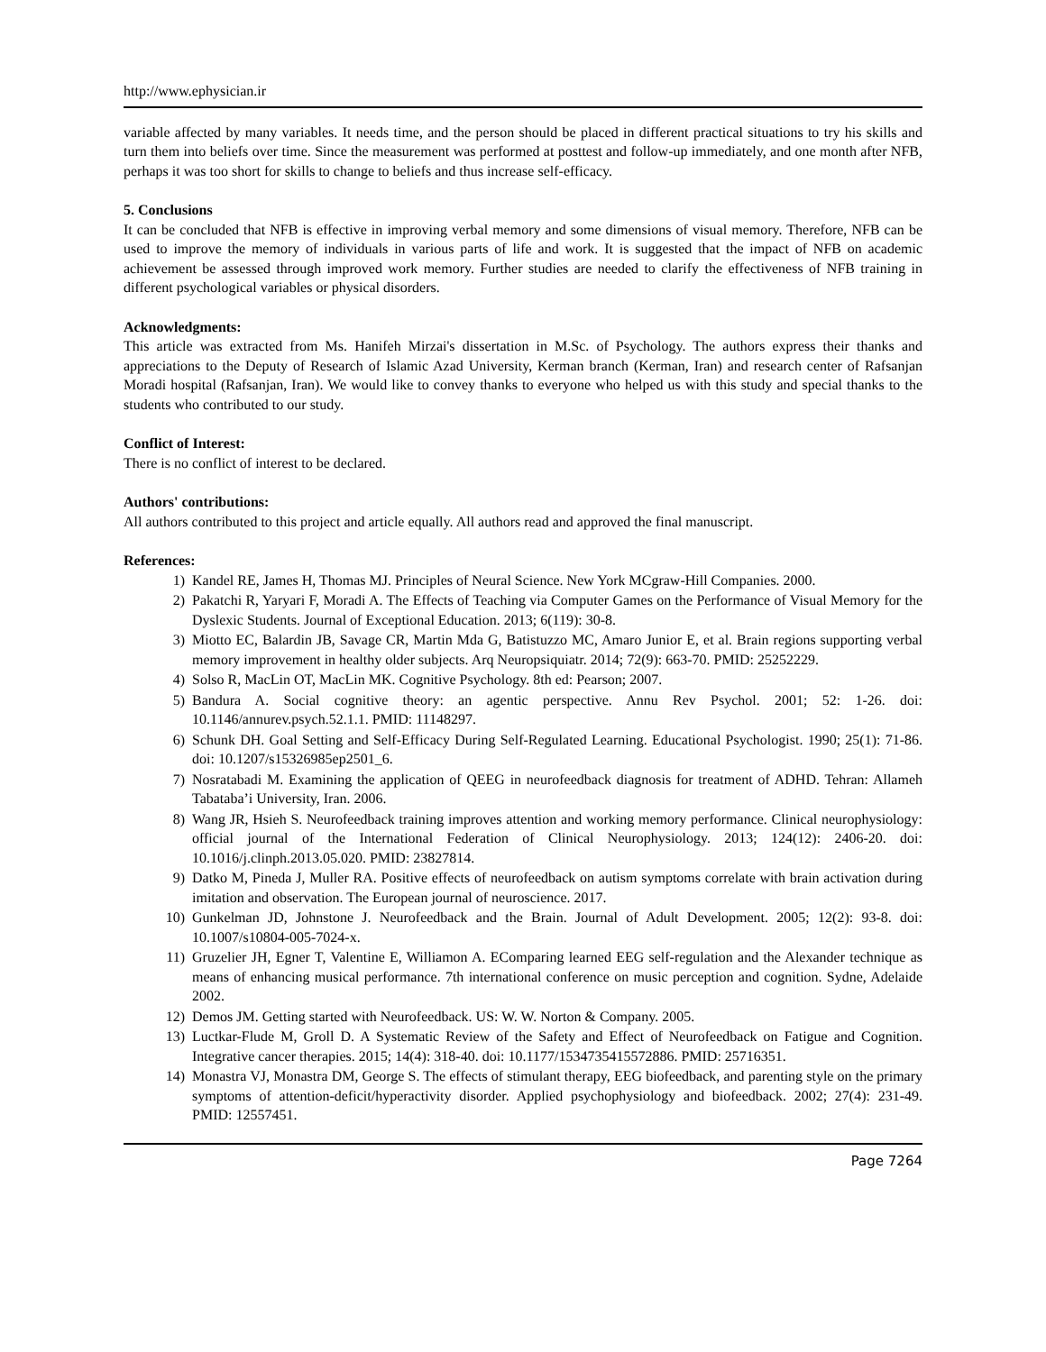http://www.ephysician.ir
variable affected by many variables. It needs time, and the person should be placed in different practical situations to try his skills and turn them into beliefs over time. Since the measurement was performed at posttest and follow-up immediately, and one month after NFB, perhaps it was too short for skills to change to beliefs and thus increase self-efficacy.
5. Conclusions
It can be concluded that NFB is effective in improving verbal memory and some dimensions of visual memory. Therefore, NFB can be used to improve the memory of individuals in various parts of life and work. It is suggested that the impact of NFB on academic achievement be assessed through improved work memory. Further studies are needed to clarify the effectiveness of NFB training in different psychological variables or physical disorders.
Acknowledgments:
This article was extracted from Ms. Hanifeh Mirzai's dissertation in M.Sc. of Psychology. The authors express their thanks and appreciations to the Deputy of Research of Islamic Azad University, Kerman branch (Kerman, Iran) and research center of Rafsanjan Moradi hospital (Rafsanjan, Iran). We would like to convey thanks to everyone who helped us with this study and special thanks to the students who contributed to our study.
Conflict of Interest:
There is no conflict of interest to be declared.
Authors' contributions:
All authors contributed to this project and article equally. All authors read and approved the final manuscript.
References:
1) Kandel RE, James H, Thomas MJ. Principles of Neural Science. New York MCgraw-Hill Companies. 2000.
2) Pakatchi R, Yaryari F, Moradi A. The Effects of Teaching via Computer Games on the Performance of Visual Memory for the Dyslexic Students. Journal of Exceptional Education. 2013; 6(119): 30-8.
3) Miotto EC, Balardin JB, Savage CR, Martin Mda G, Batistuzzo MC, Amaro Junior E, et al. Brain regions supporting verbal memory improvement in healthy older subjects. Arq Neuropsiquiatr. 2014; 72(9): 663-70. PMID: 25252229.
4) Solso R, MacLin OT, MacLin MK. Cognitive Psychology. 8th ed: Pearson; 2007.
5) Bandura A. Social cognitive theory: an agentic perspective. Annu Rev Psychol. 2001; 52: 1-26. doi: 10.1146/annurev.psych.52.1.1. PMID: 11148297.
6) Schunk DH. Goal Setting and Self-Efficacy During Self-Regulated Learning. Educational Psychologist. 1990; 25(1): 71-86. doi: 10.1207/s15326985ep2501_6.
7) Nosratabadi M. Examining the application of QEEG in neurofeedback diagnosis for treatment of ADHD. Tehran: Allameh Tabataba’i University, Iran. 2006.
8) Wang JR, Hsieh S. Neurofeedback training improves attention and working memory performance. Clinical neurophysiology: official journal of the International Federation of Clinical Neurophysiology. 2013; 124(12): 2406-20. doi: 10.1016/j.clinph.2013.05.020. PMID: 23827814.
9) Datko M, Pineda J, Muller RA. Positive effects of neurofeedback on autism symptoms correlate with brain activation during imitation and observation. The European journal of neuroscience. 2017.
10) Gunkelman JD, Johnstone J. Neurofeedback and the Brain. Journal of Adult Development. 2005; 12(2): 93-8. doi: 10.1007/s10804-005-7024-x.
11) Gruzelier JH, Egner T, Valentine E, Williamon A. EComparing learned EEG self-regulation and the Alexander technique as means of enhancing musical performance. 7th international conference on music perception and cognition. Sydne, Adelaide 2002.
12) Demos JM. Getting started with Neurofeedback. US: W. W. Norton & Company. 2005.
13) Luctkar-Flude M, Groll D. A Systematic Review of the Safety and Effect of Neurofeedback on Fatigue and Cognition. Integrative cancer therapies. 2015; 14(4): 318-40. doi: 10.1177/1534735415572886. PMID: 25716351.
14) Monastra VJ, Monastra DM, George S. The effects of stimulant therapy, EEG biofeedback, and parenting style on the primary symptoms of attention-deficit/hyperactivity disorder. Applied psychophysiology and biofeedback. 2002; 27(4): 231-49. PMID: 12557451.
Page 7264